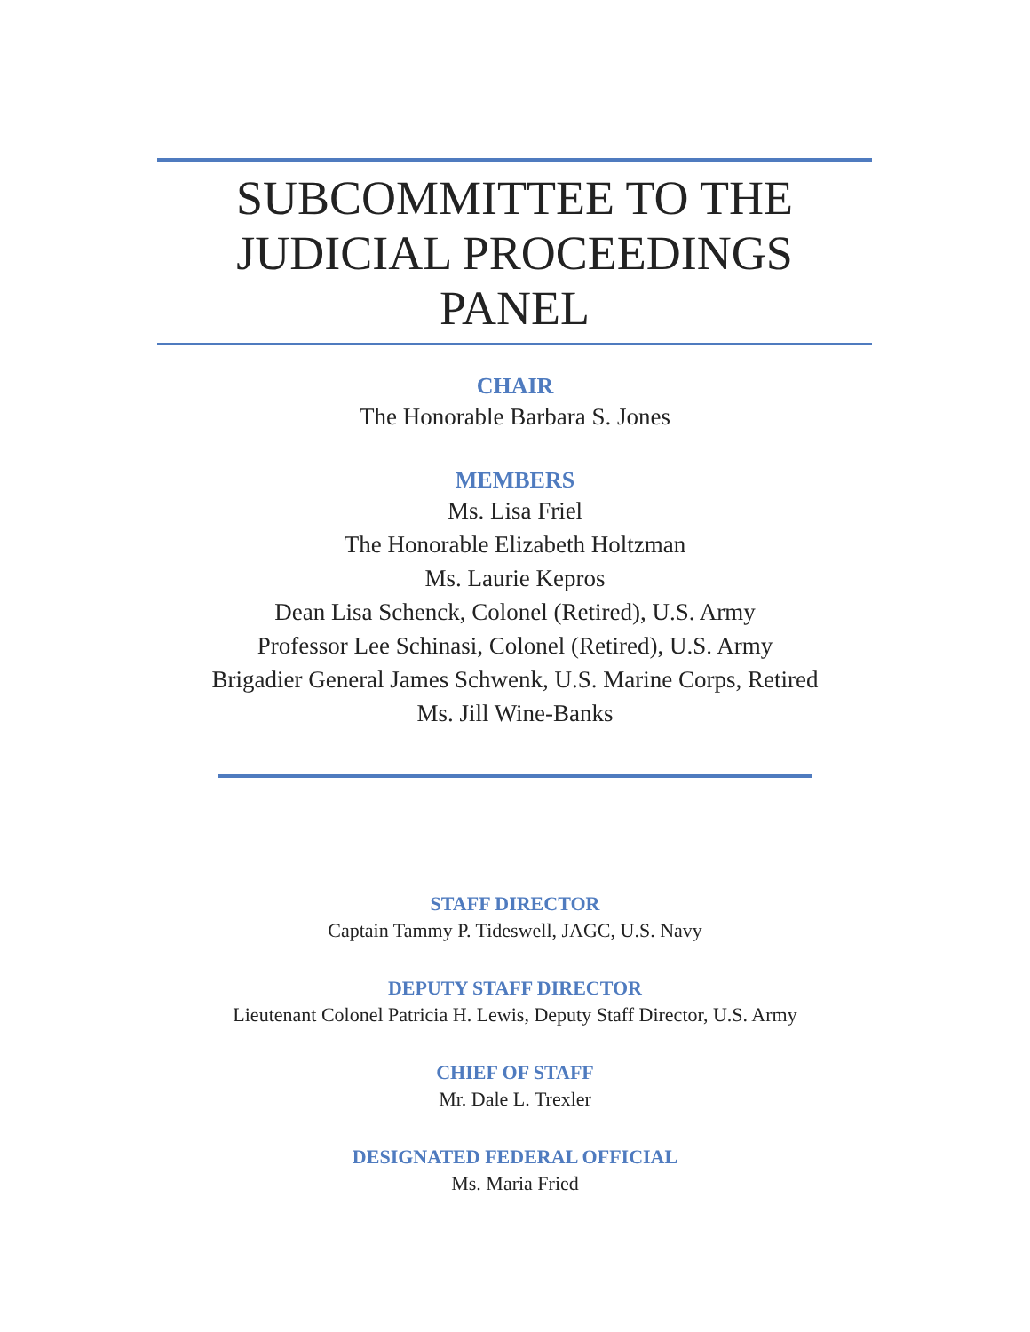SUBCOMMITTEE TO THE
JUDICIAL PROCEEDINGS PANEL
CHAIR
The Honorable Barbara S. Jones
MEMBERS
Ms. Lisa Friel
The Honorable Elizabeth Holtzman
Ms. Laurie Kepros
Dean Lisa Schenck, Colonel (Retired), U.S. Army
Professor Lee Schinasi, Colonel (Retired), U.S. Army
Brigadier General James Schwenk, U.S. Marine Corps, Retired
Ms. Jill Wine-Banks
STAFF DIRECTOR
Captain Tammy P. Tideswell, JAGC, U.S. Navy
DEPUTY STAFF DIRECTOR
Lieutenant Colonel Patricia H. Lewis, Deputy Staff Director, U.S. Army
CHIEF OF STAFF
Mr. Dale L. Trexler
DESIGNATED FEDERAL OFFICIAL
Ms. Maria Fried